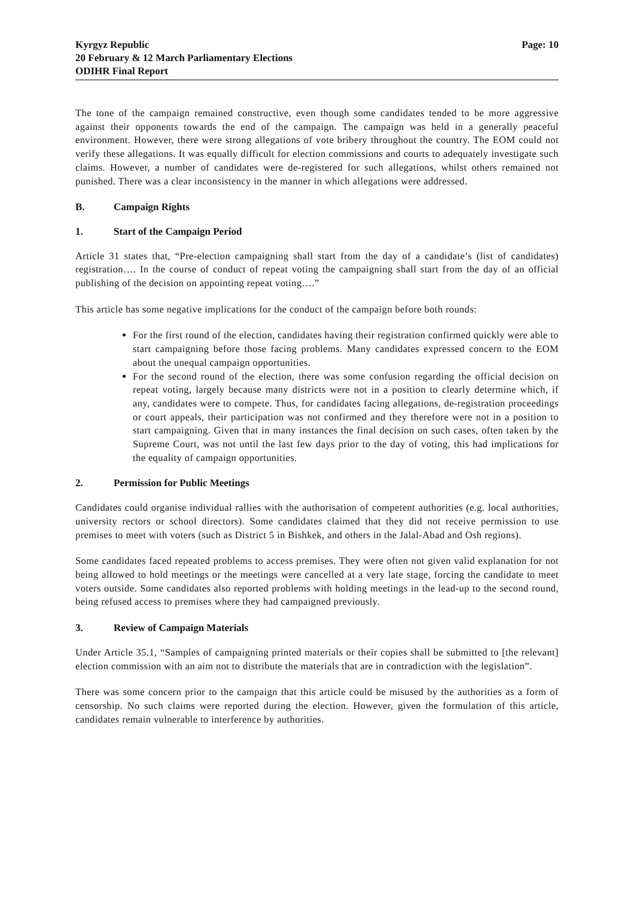Kyrgyz Republic
20 February & 12 March Parliamentary Elections
ODIHR Final Report
Page: 10
The tone of the campaign remained constructive, even though some candidates tended to be more aggressive against their opponents towards the end of the campaign. The campaign was held in a generally peaceful environment. However, there were strong allegations of vote bribery throughout the country. The EOM could not verify these allegations. It was equally difficult for election commissions and courts to adequately investigate such claims. However, a number of candidates were de-registered for such allegations, whilst others remained not punished. There was a clear inconsistency in the manner in which allegations were addressed.
B. Campaign Rights
1. Start of the Campaign Period
Article 31 states that, “Pre-election campaigning shall start from the day of a candidate’s (list of candidates) registration…. In the course of conduct of repeat voting the campaigning shall start from the day of an official publishing of the decision on appointing repeat voting….”
This article has some negative implications for the conduct of the campaign before both rounds:
For the first round of the election, candidates having their registration confirmed quickly were able to start campaigning before those facing problems. Many candidates expressed concern to the EOM about the unequal campaign opportunities.
For the second round of the election, there was some confusion regarding the official decision on repeat voting, largely because many districts were not in a position to clearly determine which, if any, candidates were to compete. Thus, for candidates facing allegations, de-registration proceedings or court appeals, their participation was not confirmed and they therefore were not in a position to start campaigning. Given that in many instances the final decision on such cases, often taken by the Supreme Court, was not until the last few days prior to the day of voting, this had implications for the equality of campaign opportunities.
2. Permission for Public Meetings
Candidates could organise individual rallies with the authorisation of competent authorities (e.g. local authorities, university rectors or school directors). Some candidates claimed that they did not receive permission to use premises to meet with voters (such as District 5 in Bishkek, and others in the Jalal-Abad and Osh regions).
Some candidates faced repeated problems to access premises. They were often not given valid explanation for not being allowed to hold meetings or the meetings were cancelled at a very late stage, forcing the candidate to meet voters outside. Some candidates also reported problems with holding meetings in the lead-up to the second round, being refused access to premises where they had campaigned previously.
3. Review of Campaign Materials
Under Article 35.1, “Samples of campaigning printed materials or their copies shall be submitted to [the relevant] election commission with an aim not to distribute the materials that are in contradiction with the legislation”.
There was some concern prior to the campaign that this article could be misused by the authorities as a form of censorship. No such claims were reported during the election. However, given the formulation of this article, candidates remain vulnerable to interference by authorities.